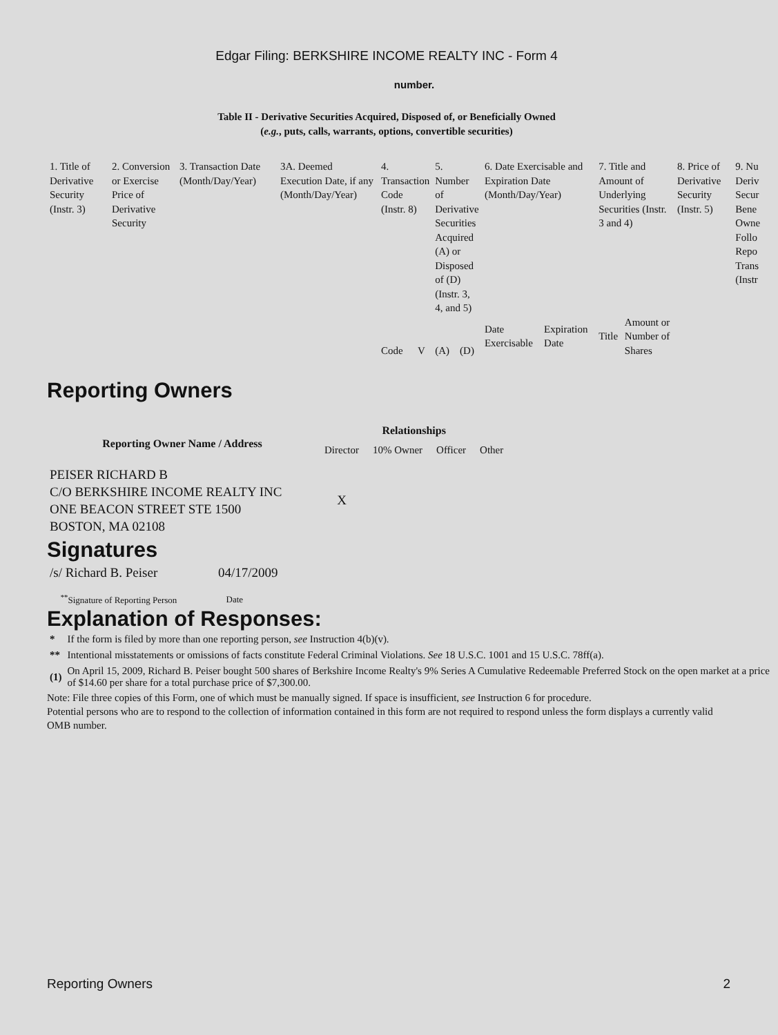Edgar Filing: BERKSHIRE INCOME REALTY INC - Form 4
number.
Table II - Derivative Securities Acquired, Disposed of, or Beneficially Owned
(e.g., puts, calls, warrants, options, convertible securities)
| 1. Title of Derivative Security (Instr. 3) | 2. Conversion or Exercise Price of Derivative Security | 3. Transaction Date (Month/Day/Year) | 3A. Deemed Execution Date, if any (Month/Day/Year) | 4. Transaction Code (Instr. 8) | | 5. Number of Derivative Securities Acquired (A) or Disposed of (D) (Instr. 3, 4, and 5) | | 6. Date Exercisable and Expiration Date (Month/Day/Year) | | 7. Title and Amount of Underlying Securities (Instr. 3 and 4) | | 8. Price of Derivative Security (Instr. 5) | 9. Nu Deriv Secur Bene Owne Follo Repo Trans (Instr |
| | | | | Code | V | (A) | (D) | Date Exercisable | Expiration Date | Title | Amount or Number of Shares | | |
Reporting Owners
| Reporting Owner Name / Address | Relationships | | | |
| --- | --- | --- | --- | --- |
| | Director | 10% Owner | Officer | Other |
| PEISER RICHARD B C/O BERKSHIRE INCOME REALTY INC ONE BEACON STREET STE 1500 BOSTON, MA 02108 | X | | | |
Signatures
| /s/ Richard B. Peiser | 04/17/2009 |
| <sup>**</sup> Signature of Reporting Person | Date |
Explanation of Responses:
| * | If the form is filed by more than one reporting person, see Instruction 4(b)(v). |
| ** | Intentional misstatements or omissions of facts constitute Federal Criminal Violations. See 18 U.S.C. 1001 and 15 U.S.C. 78ff(a). |
| (1) | On April 15, 2009, Richard B. Peiser bought 500 shares of Berkshire Income Realty's 9% Series A Cumulative Redeemable Preferred Stock on the open market at a price of $14.60 per share for a total purchase price of $7,300.00. |
Note: File three copies of this Form, one of which must be manually signed. If space is insufficient, see Instruction 6 for procedure.
Potential persons who are to respond to the collection of information contained in this form are not required to respond unless the form displays a currently valid OMB number.
Reporting Owners 2